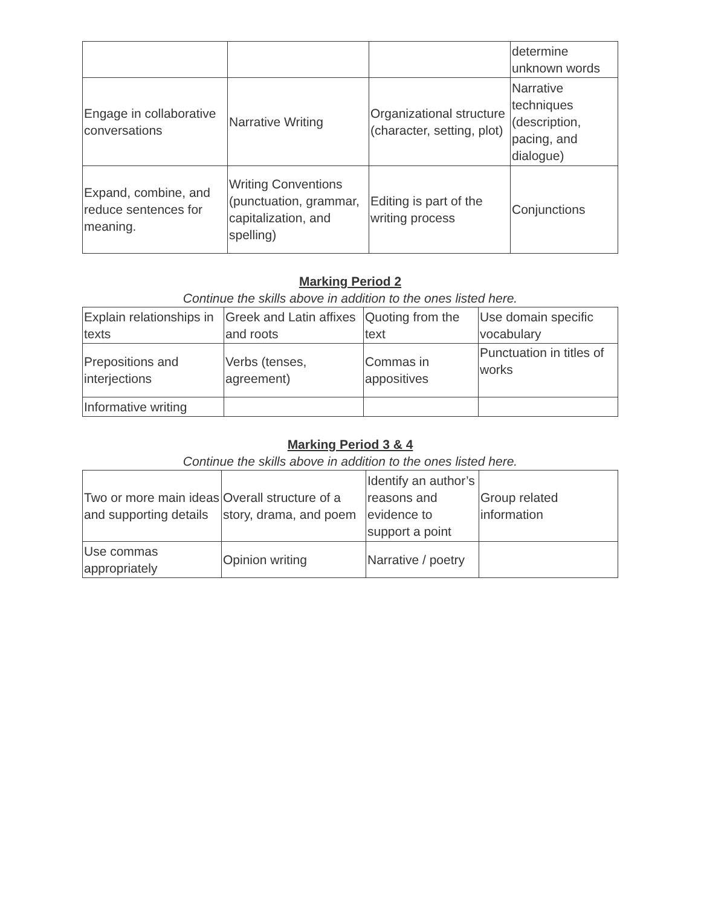| | | | determine unknown words |
| Engage in collaborative conversations | Narrative Writing | Organizational structure (character, setting, plot) | Narrative techniques (description, pacing, and dialogue) |
| Expand, combine, and reduce sentences for meaning. | Writing Conventions (punctuation, grammar, capitalization, and spelling) | Editing is part of the writing process | Conjunctions |
Marking Period 2
Continue the skills above in addition to the ones listed here.
| Explain relationships in texts | Greek and Latin affixes and roots | Quoting from the text | Use domain specific vocabulary |
| Prepositions and interjections | Verbs (tenses, agreement) | Commas in appositives | Punctuation in titles of works |
| Informative writing | | | |
Marking Period 3 & 4
Continue the skills above in addition to the ones listed here.
| Two or more main ideas and supporting details | Overall structure of a story, drama, and poem | Identify an author’s reasons and evidence to support a point | Group related information |
| Use commas appropriately | Opinion writing | Narrative / poetry | |